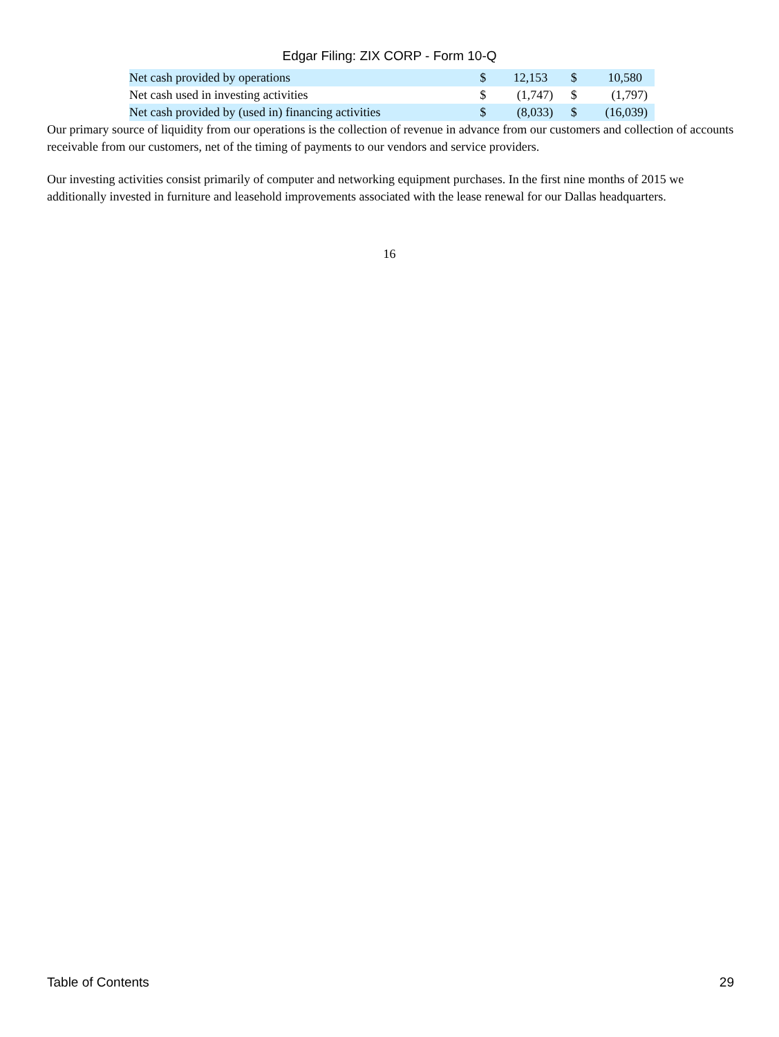Edgar Filing: ZIX CORP - Form 10-Q
| Net cash provided by operations | $ | 12,153 | $ | 10,580 |
| Net cash used in investing activities | $ | (1,747) | $ | (1,797) |
| Net cash provided by (used in) financing activities | $ | (8,033) | $ | (16,039) |
Our primary source of liquidity from our operations is the collection of revenue in advance from our customers and collection of accounts receivable from our customers, net of the timing of payments to our vendors and service providers.
Our investing activities consist primarily of computer and networking equipment purchases. In the first nine months of 2015 we additionally invested in furniture and leasehold improvements associated with the lease renewal for our Dallas headquarters.
16
Table of Contents 29